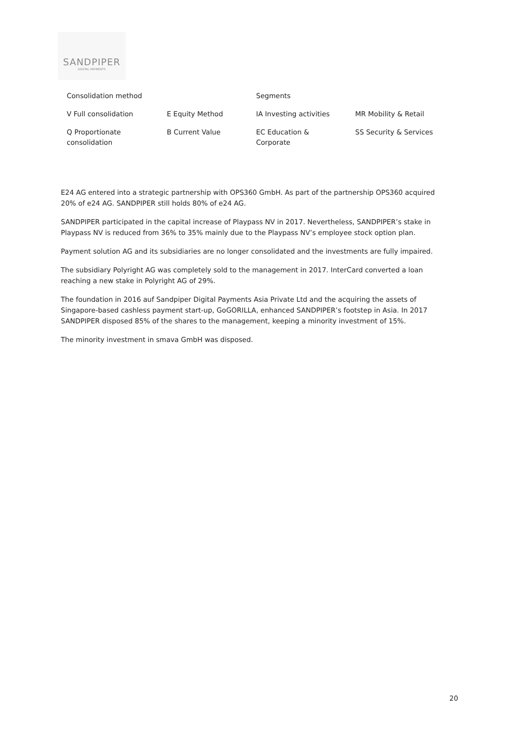SANDPIPER
DIGITAL PAYMENTS
| Consolidation method | | Segments | |
| --- | --- | --- | --- |
| V Full consolidation | E Equity Method | IA Investing activities | MR Mobility & Retail |
| Q Proportionate consolidation | B Current Value | EC Education & Corporate | SS Security & Services |
E24 AG entered into a strategic partnership with OPS360 GmbH. As part of the partnership OPS360 acquired 20% of e24 AG. SANDPIPER still holds 80% of e24 AG.
SANDPIPER participated in the capital increase of Playpass NV in 2017. Nevertheless, SANDPIPER’s stake in Playpass NV is reduced from 36% to 35% mainly due to the Playpass NV’s employee stock option plan.
Payment solution AG and its subsidiaries are no longer consolidated and the investments are fully impaired.
The subsidiary Polyright AG was completely sold to the management in 2017. InterCard converted a loan reaching a new stake in Polyright AG of 29%.
The foundation in 2016 auf Sandpiper Digital Payments Asia Private Ltd and the acquiring the assets of Singapore-based cashless payment start-up, GoGORILLA, enhanced SANDPIPER’s footstep in Asia. In 2017 SANDPIPER disposed 85% of the shares to the management, keeping a minority investment of 15%.
The minority investment in smava GmbH was disposed.
20